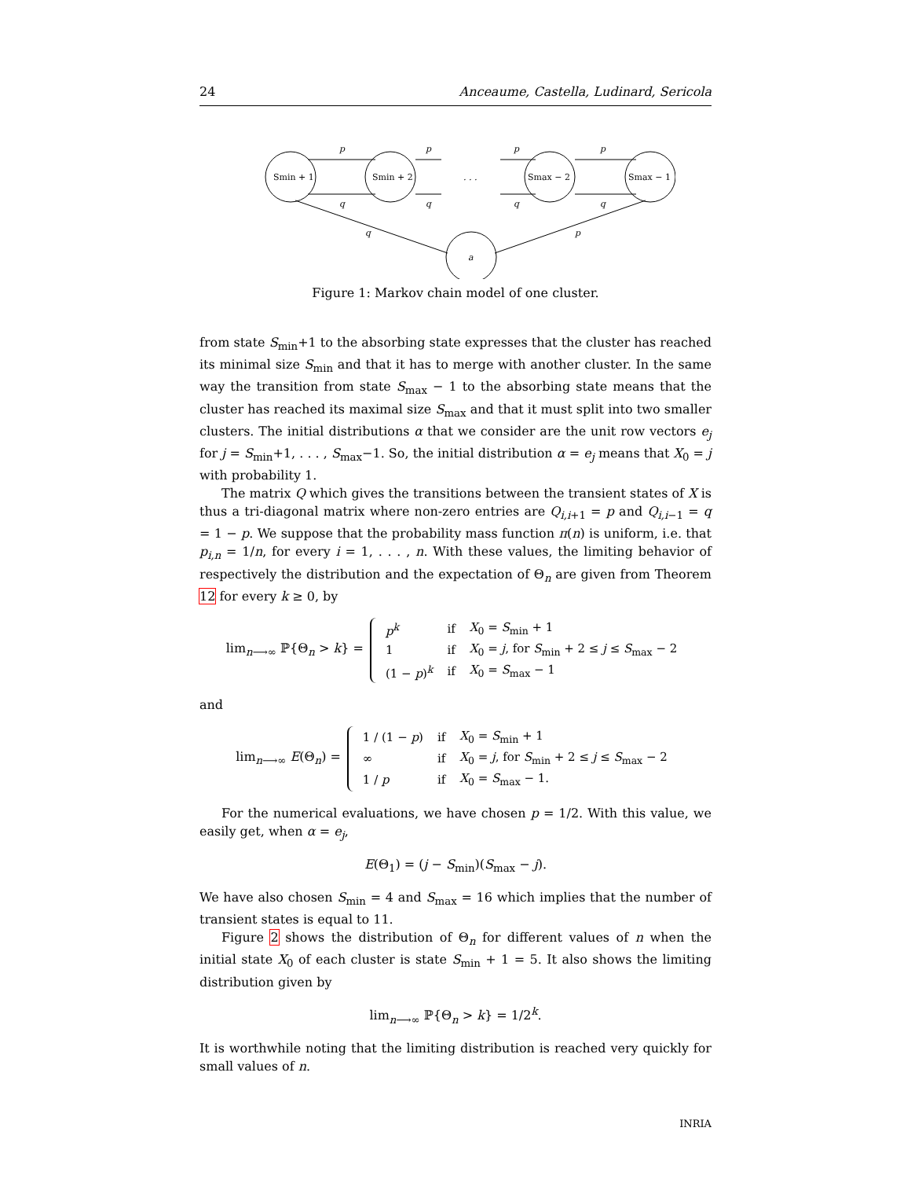24 Anceaume, Castella, Ludinard, Sericola
Smin + 1
Smin + 2
. . .
Smax − 2
Smax − 1
a
p
p
p
p
q
q
q
q
q
p
Figure 1: Markov chain model of one cluster.
from state S<sub>min</sub>+1 to the absorbing state expresses that the cluster has reached its minimal size S<sub>min</sub> and that it has to merge with another cluster. In the same way the transition from state S<sub>max</sub> − 1 to the absorbing state means that the cluster has reached its maximal size S<sub>max</sub> and that it must split into two smaller clusters. The initial distributions α that we consider are the unit row vectors e<sub>j</sub> for j = S<sub>min</sub>+1, . . . , S<sub>max</sub>−1. So, the initial distribution α = e<sub>j</sub> means that X<sub>0</sub> = j with probability 1.
The matrix Q which gives the transitions between the transient states of X is thus a tri-diagonal matrix where non-zero entries are Q<sub>i,i+1</sub> = p and Q<sub>i,i−1</sub> = q = 1 − p. We suppose that the probability mass function π(n) is uniform, i.e. that p<sub>i,n</sub> = 1/n, for every i = 1, . . . , n. With these values, the limiting behavior of respectively the distribution and the expectation of Θ<sub>n</sub> are given from Theorem 12 for every k ≥ 0, by
lim<sub>n⟶∞</sub> ℙ{Θ<sub>n</sub> > k} =
| p<sup>k</sup> | if | X<sub>0</sub> = S<sub>min</sub> + 1 |
| 1 | if | X<sub>0</sub> = j , for S<sub>min</sub> + 2 ≤ j ≤ S<sub>max</sub> − 2 |
| (1 − p )<sup>k</sup> | if | X<sub>0</sub> = S<sub>max</sub> − 1 |
and
lim<sub>n⟶∞</sub> E(Θ<sub>n</sub>) =
| 1 / (1 − p ) | if | X<sub>0</sub> = S<sub>min</sub> + 1 |
| ∞ | if | X<sub>0</sub> = j , for S<sub>min</sub> + 2 ≤ j ≤ S<sub>max</sub> − 2 |
| 1 / p | if | X<sub>0</sub> = S<sub>max</sub> − 1. |
For the numerical evaluations, we have chosen p = 1/2. With this value, we easily get, when α = e<sub>j</sub>,
E(Θ<sub>1</sub>) = (j − S<sub>min</sub>)(S<sub>max</sub> − j).
We have also chosen S<sub>min</sub> = 4 and S<sub>max</sub> = 16 which implies that the number of transient states is equal to 11.
Figure 2 shows the distribution of Θ<sub>n</sub> for different values of n when the initial state X<sub>0</sub> of each cluster is state S<sub>min</sub> + 1 = 5. It also shows the limiting distribution given by
lim<sub>n⟶∞</sub> ℙ{Θ<sub>n</sub> > k} = 1/2<sup>k</sup>.
It is worthwhile noting that the limiting distribution is reached very quickly for small values of n.
INRIA